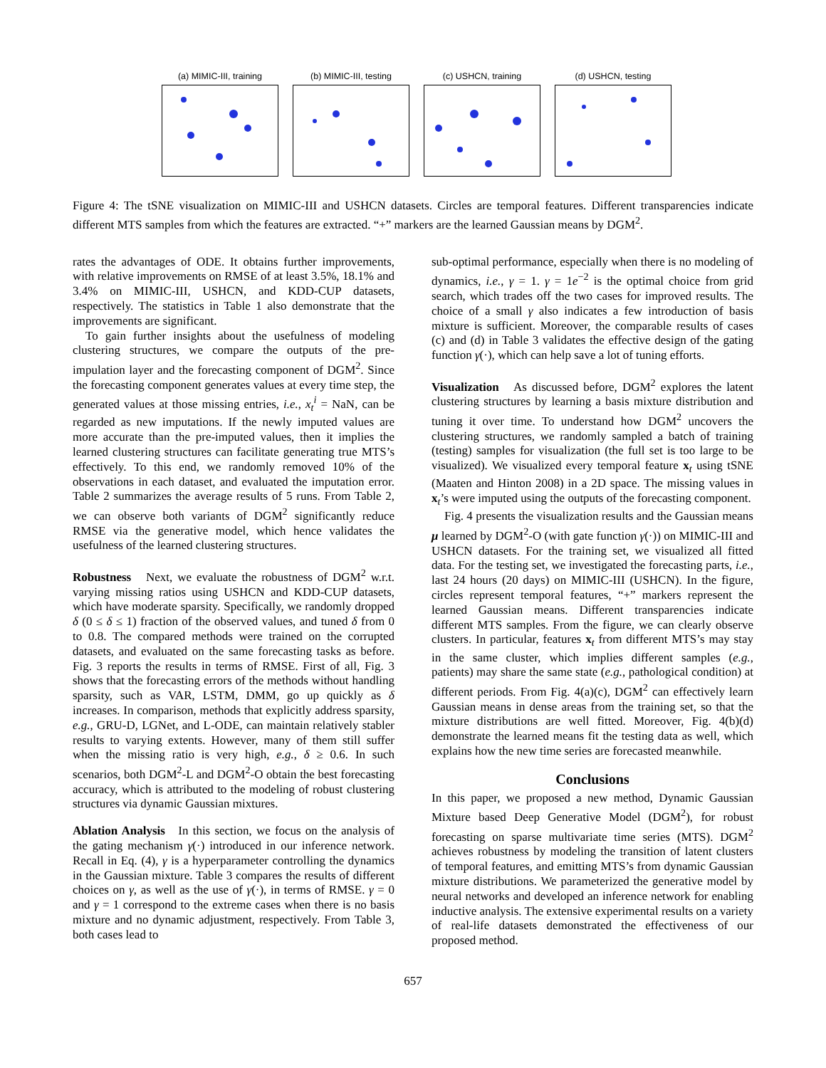(a) MIMIC-III, training
(b) MIMIC-III, testing
(c) USHCN, training (d) USHCN, testing
Figure 4: The tSNE visualization on MIMIC-III and USHCN datasets. Circles are temporal features. Different transparencies indicate different MTS samples from which the features are extracted. “+” markers are the learned Gaussian means by DGM<sup>2</sup>.
rates the advantages of ODE. It obtains further improvements, with relative improvements on RMSE of at least 3.5%, 18.1% and 3.4% on MIMIC-III, USHCN, and KDD-CUP datasets, respectively. The statistics in Table 1 also demonstrate that the improvements are significant.
To gain further insights about the usefulness of modeling clustering structures, we compare the outputs of the pre-impulation layer and the forecasting component of DGM<sup>2</sup>. Since the forecasting component generates values at every time step, the generated values at those missing entries, i.e., x<sub>t</sub><sup>i</sup> = NaN, can be regarded as new imputations. If the newly imputed values are more accurate than the pre-imputed values, then it implies the learned clustering structures can facilitate generating true MTS’s effectively. To this end, we randomly removed 10% of the observations in each dataset, and evaluated the imputation error. Table 2 summarizes the average results of 5 runs. From Table 2, we can observe both variants of DGM<sup>2</sup> significantly reduce RMSE via the generative model, which hence validates the usefulness of the learned clustering structures.
Robustness Next, we evaluate the robustness of DGM<sup>2</sup> w.r.t. varying missing ratios using USHCN and KDD-CUP datasets, which have moderate sparsity. Specifically, we randomly dropped δ (0 ≤ δ ≤ 1) fraction of the observed values, and tuned δ from 0 to 0.8. The compared methods were trained on the corrupted datasets, and evaluated on the same forecasting tasks as before. Fig. 3 reports the results in terms of RMSE. First of all, Fig. 3 shows that the forecasting errors of the methods without handling sparsity, such as VAR, LSTM, DMM, go up quickly as δ increases. In comparison, methods that explicitly address sparsity, e.g., GRU-D, LGNet, and L-ODE, can maintain relatively stabler results to varying extents. However, many of them still suffer when the missing ratio is very high, e.g., δ ≥ 0.6. In such scenarios, both DGM<sup>2</sup>-L and DGM<sup>2</sup>-O obtain the best forecasting accuracy, which is attributed to the modeling of robust clustering structures via dynamic Gaussian mixtures.
Ablation Analysis In this section, we focus on the analysis of the gating mechanism γ(·) introduced in our inference network. Recall in Eq. (4), γ is a hyperparameter controlling the dynamics in the Gaussian mixture. Table 3 compares the results of different choices on γ, as well as the use of γ(·), in terms of RMSE. γ = 0 and γ = 1 correspond to the extreme cases when there is no basis mixture and no dynamic adjustment, respectively. From Table 3, both cases lead to
sub-optimal performance, especially when there is no modeling of dynamics, i.e., γ = 1. γ = 1e<sup>−2</sup> is the optimal choice from grid search, which trades off the two cases for improved results. The choice of a small γ also indicates a few introduction of basis mixture is sufficient. Moreover, the comparable results of cases (c) and (d) in Table 3 validates the effective design of the gating function γ(·), which can help save a lot of tuning efforts.
Visualization As discussed before, DGM<sup>2</sup> explores the latent clustering structures by learning a basis mixture distribution and tuning it over time. To understand how DGM<sup>2</sup> uncovers the clustering structures, we randomly sampled a batch of training (testing) samples for visualization (the full set is too large to be visualized). We visualized every temporal feature x<sub>t</sub> using tSNE (Maaten and Hinton 2008) in a 2D space. The missing values in x<sub>t</sub>’s were imputed using the outputs of the forecasting component.
Fig. 4 presents the visualization results and the Gaussian means μ learned by DGM<sup>2</sup>-O (with gate function γ(·)) on MIMIC-III and USHCN datasets. For the training set, we visualized all fitted data. For the testing set, we investigated the forecasting parts, i.e., last 24 hours (20 days) on MIMIC-III (USHCN). In the figure, circles represent temporal features, “+” markers represent the learned Gaussian means. Different transparencies indicate different MTS samples. From the figure, we can clearly observe clusters. In particular, features x<sub>t</sub> from different MTS’s may stay in the same cluster, which implies different samples (e.g., patients) may share the same state (e.g., pathological condition) at different periods. From Fig. 4(a)(c), DGM<sup>2</sup> can effectively learn Gaussian means in dense areas from the training set, so that the mixture distributions are well fitted. Moreover, Fig. 4(b)(d) demonstrate the learned means fit the testing data as well, which explains how the new time series are forecasted meanwhile.
Conclusions
In this paper, we proposed a new method, Dynamic Gaussian Mixture based Deep Generative Model (DGM<sup>2</sup>), for robust forecasting on sparse multivariate time series (MTS). DGM<sup>2</sup> achieves robustness by modeling the transition of latent clusters of temporal features, and emitting MTS’s from dynamic Gaussian mixture distributions. We parameterized the generative model by neural networks and developed an inference network for enabling inductive analysis. The extensive experimental results on a variety of real-life datasets demonstrated the effectiveness of our proposed method.
657